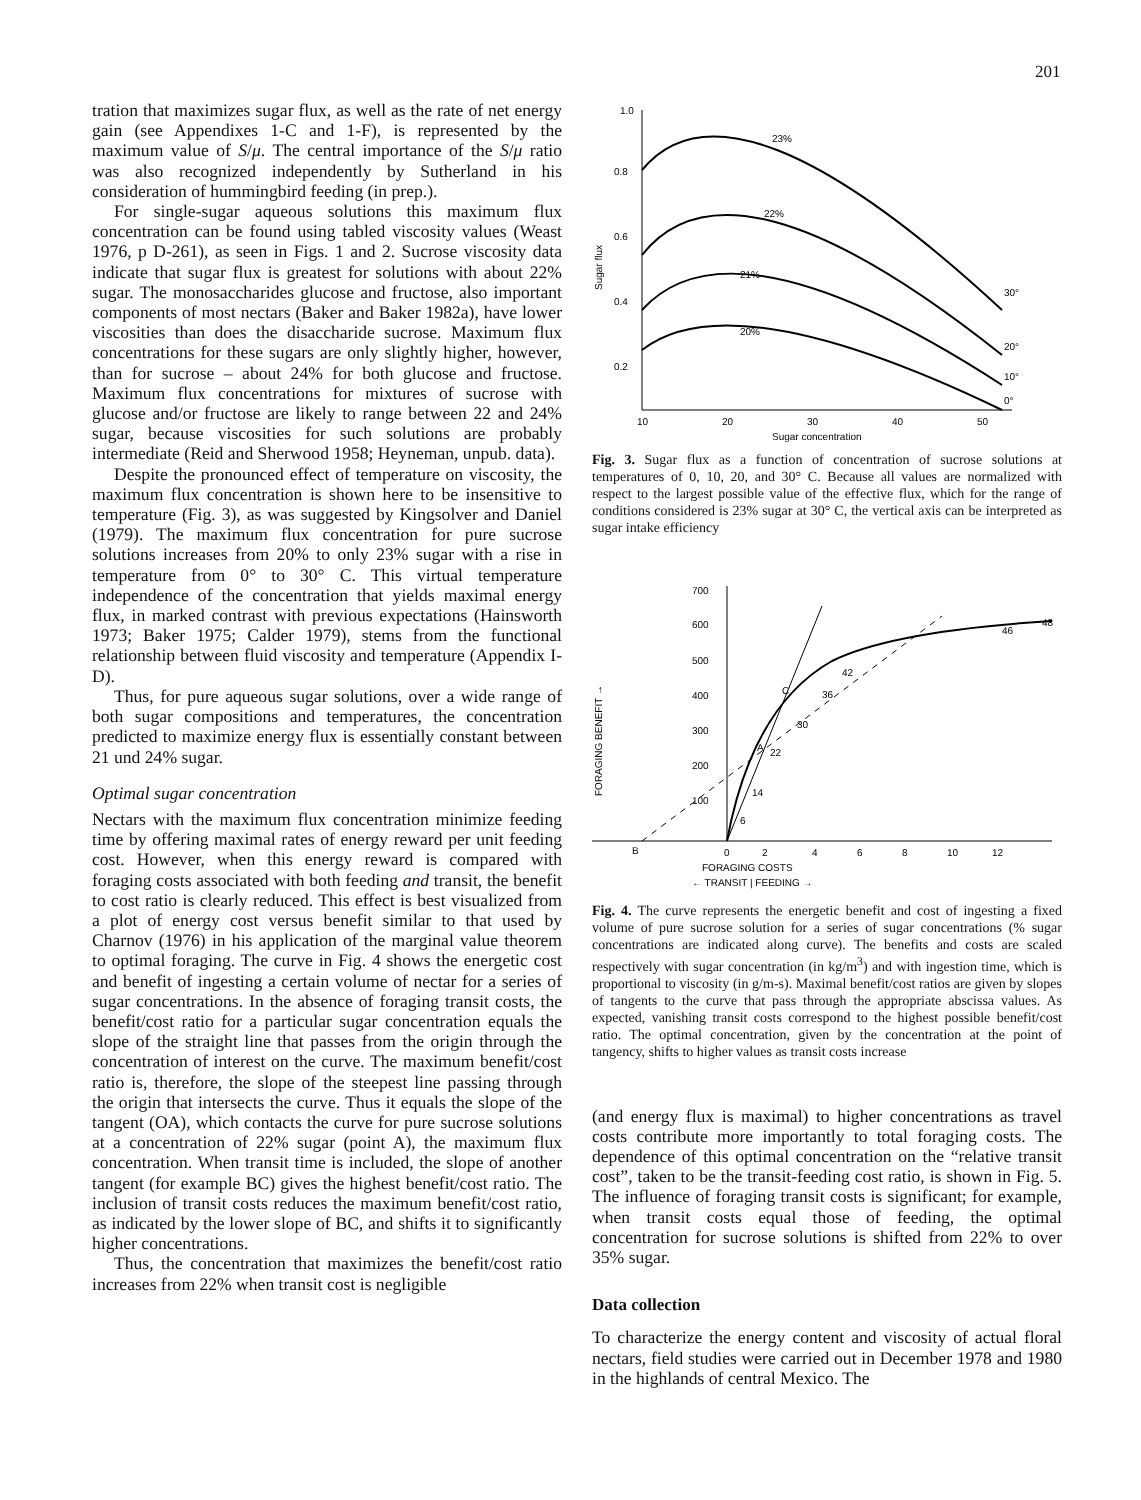201
tration that maximizes sugar flux, as well as the rate of net energy gain (see Appendixes 1-C and 1-F), is represented by the maximum value of S/μ. The central importance of the S/μ ratio was also recognized independently by Sutherland in his consideration of hummingbird feeding (in prep.).
For single-sugar aqueous solutions this maximum flux concentration can be found using tabled viscosity values (Weast 1976, p D-261), as seen in Figs. 1 and 2. Sucrose viscosity data indicate that sugar flux is greatest for solutions with about 22% sugar. The monosaccharides glucose and fructose, also important components of most nectars (Baker and Baker 1982a), have lower viscosities than does the disaccharide sucrose. Maximum flux concentrations for these sugars are only slightly higher, however, than for sucrose – about 24% for both glucose and fructose. Maximum flux concentrations for mixtures of sucrose with glucose and/or fructose are likely to range between 22 and 24% sugar, because viscosities for such solutions are probably intermediate (Reid and Sherwood 1958; Heyneman, unpub. data).
Despite the pronounced effect of temperature on viscosity, the maximum flux concentration is shown here to be insensitive to temperature (Fig. 3), as was suggested by Kingsolver and Daniel (1979). The maximum flux concentration for pure sucrose solutions increases from 20% to only 23% sugar with a rise in temperature from 0° to 30° C. This virtual temperature independence of the concentration that yields maximal energy flux, in marked contrast with previous expectations (Hainsworth 1973; Baker 1975; Calder 1979), stems from the functional relationship between fluid viscosity and temperature (Appendix I-D).
Thus, for pure aqueous sugar solutions, over a wide range of both sugar compositions and temperatures, the concentration predicted to maximize energy flux is essentially constant between 21 und 24% sugar.
Optimal sugar concentration
Nectars with the maximum flux concentration minimize feeding time by offering maximal rates of energy reward per unit feeding cost. However, when this energy reward is compared with foraging costs associated with both feeding and transit, the benefit to cost ratio is clearly reduced. This effect is best visualized from a plot of energy cost versus benefit similar to that used by Charnov (1976) in his application of the marginal value theorem to optimal foraging. The curve in Fig. 4 shows the energetic cost and benefit of ingesting a certain volume of nectar for a series of sugar concentrations. In the absence of foraging transit costs, the benefit/cost ratio for a particular sugar concentration equals the slope of the straight line that passes from the origin through the concentration of interest on the curve. The maximum benefit/cost ratio is, therefore, the slope of the steepest line passing through the origin that intersects the curve. Thus it equals the slope of the tangent (OA), which contacts the curve for pure sucrose solutions at a concentration of 22% sugar (point A), the maximum flux concentration. When transit time is included, the slope of another tangent (for example BC) gives the highest benefit/cost ratio. The inclusion of transit costs reduces the maximum benefit/cost ratio, as indicated by the lower slope of BC, and shifts it to significantly higher concentrations.
Thus, the concentration that maximizes the benefit/cost ratio increases from 22% when transit cost is negligible
1.0
0.8
0.6
0.4
0.2
Sugar flux
10
20
30
40
50
Sugar concentration
23%
22%
21%
20%
30°
20°
10°
0°
Fig. 3. Sugar flux as a function of concentration of sucrose solutions at temperatures of 0, 10, 20, and 30° C. Because all values are normalized with respect to the largest possible value of the effective flux, which for the range of conditions considered is 23% sugar at 30° C, the vertical axis can be interpreted as sugar intake efficiency
700
600
500
400
300
200
100
FORAGING BENEFIT →
B
0
2
4
6
8
10
12
FORAGING COSTS
← TRANSIT | FEEDING →
C
A
48
46
42
36
30
22
14
6
Fig. 4. The curve represents the energetic benefit and cost of ingesting a fixed volume of pure sucrose solution for a series of sugar concentrations (% sugar concentrations are indicated along curve). The benefits and costs are scaled respectively with sugar concentration (in kg/m<sup>3</sup>) and with ingestion time, which is proportional to viscosity (in g/m-s). Maximal benefit/cost ratios are given by slopes of tangents to the curve that pass through the appropriate abscissa values. As expected, vanishing transit costs correspond to the highest possible benefit/cost ratio. The optimal concentration, given by the concentration at the point of tangency, shifts to higher values as transit costs increase
(and energy flux is maximal) to higher concentrations as travel costs contribute more importantly to total foraging costs. The dependence of this optimal concentration on the “relative transit cost”, taken to be the transit-feeding cost ratio, is shown in Fig. 5. The influence of foraging transit costs is significant; for example, when transit costs equal those of feeding, the optimal concentration for sucrose solutions is shifted from 22% to over 35% sugar.
Data collection
To characterize the energy content and viscosity of actual floral nectars, field studies were carried out in December 1978 and 1980 in the highlands of central Mexico. The